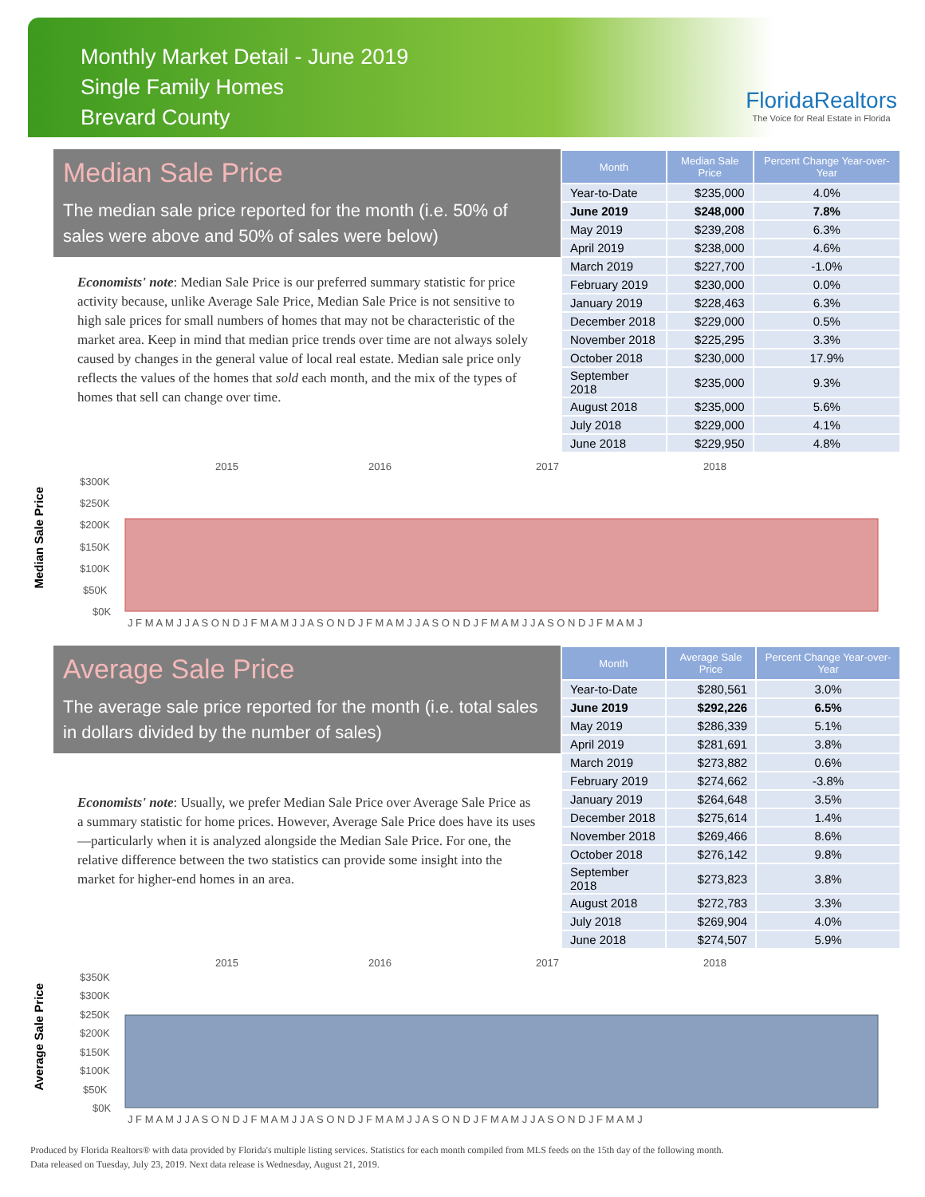Monthly Market Detail - June 2019
Single Family Homes
Brevard County
FloridaRealtors
The Voice for Real Estate in Florida
Median Sale Price
The median sale price reported for the month (i.e. 50% of sales were above and 50% of sales were below)
Economists' note: Median Sale Price is our preferred summary statistic for price activity because, unlike Average Sale Price, Median Sale Price is not sensitive to high sale prices for small numbers of homes that may not be characteristic of the market area. Keep in mind that median price trends over time are not always solely caused by changes in the general value of local real estate. Median sale price only reflects the values of the homes that sold each month, and the mix of the types of homes that sell can change over time.
| Month | Median Sale Price | Percent Change Year-over-Year |
| --- | --- | --- |
| Year-to-Date | $235,000 | 4.0% |
| June 2019 | $248,000 | 7.8% |
| May 2019 | $239,208 | 6.3% |
| April 2019 | $238,000 | 4.6% |
| March 2019 | $227,700 | -1.0% |
| February 2019 | $230,000 | 0.0% |
| January 2019 | $228,463 | 6.3% |
| December 2018 | $229,000 | 0.5% |
| November 2018 | $225,295 | 3.3% |
| October 2018 | $230,000 | 17.9% |
| September 2018 | $235,000 | 9.3% |
| August 2018 | $235,000 | 5.6% |
| July 2018 | $229,000 | 4.1% |
| June 2018 | $229,950 | 4.8% |
Median Sale Price
2015
2016
2017
2018
$300K
$250K
$200K
$150K
$100K
$50K
$0K
J F M A M J J A S O N D J F M A M J J A S O N D J F M A M J J A S O N D J F M A M J J A S O N D J F M A M J
Average Sale Price
The average sale price reported for the month (i.e. total sales in dollars divided by the number of sales)
Economists' note: Usually, we prefer Median Sale Price over Average Sale Price as a summary statistic for home prices. However, Average Sale Price does have its uses—particularly when it is analyzed alongside the Median Sale Price. For one, the relative difference between the two statistics can provide some insight into the market for higher-end homes in an area.
| Month | Average Sale Price | Percent Change Year-over-Year |
| --- | --- | --- |
| Year-to-Date | $280,561 | 3.0% |
| June 2019 | $292,226 | 6.5% |
| May 2019 | $286,339 | 5.1% |
| April 2019 | $281,691 | 3.8% |
| March 2019 | $273,882 | 0.6% |
| February 2019 | $274,662 | -3.8% |
| January 2019 | $264,648 | 3.5% |
| December 2018 | $275,614 | 1.4% |
| November 2018 | $269,466 | 8.6% |
| October 2018 | $276,142 | 9.8% |
| September 2018 | $273,823 | 3.8% |
| August 2018 | $272,783 | 3.3% |
| July 2018 | $269,904 | 4.0% |
| June 2018 | $274,507 | 5.9% |
Average Sale Price
2015
2016
2017
2018
$350K
$300K
$250K
$200K
$150K
$100K
$50K
$0K
J F M A M J J A S O N D J F M A M J J A S O N D J F M A M J J A S O N D J F M A M J J A S O N D J F M A M J
Produced by Florida Realtors® with data provided by Florida's multiple listing services. Statistics for each month compiled from MLS feeds on the 15th day of the following month.
Data released on Tuesday, July 23, 2019. Next data release is Wednesday, August 21, 2019.